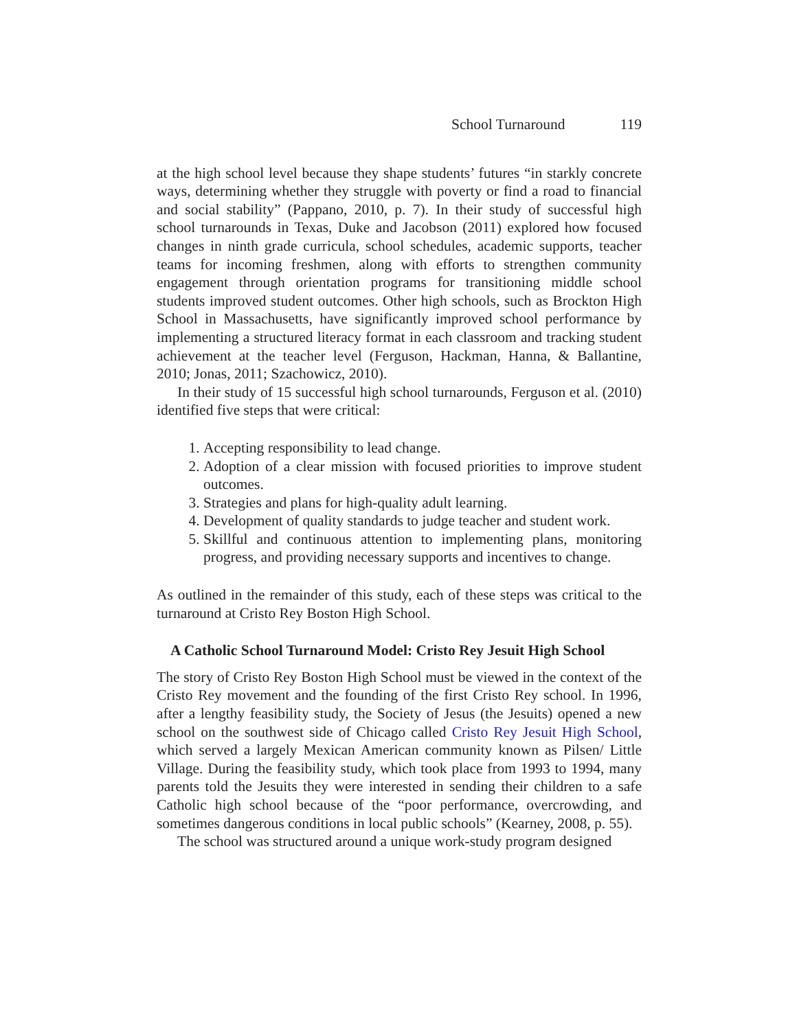School Turnaround 119
at the high school level because they shape students’ futures “in starkly concrete ways, determining whether they struggle with poverty or find a road to financial and social stability” (Pappano, 2010, p. 7). In their study of successful high school turnarounds in Texas, Duke and Jacobson (2011) explored how focused changes in ninth grade curricula, school schedules, academic supports, teacher teams for incoming freshmen, along with efforts to strengthen community engagement through orientation programs for transitioning middle school students improved student outcomes. Other high schools, such as Brockton High School in Massachusetts, have significantly improved school performance by implementing a structured literacy format in each classroom and tracking student achievement at the teacher level (Ferguson, Hackman, Hanna, & Ballantine, 2010; Jonas, 2011; Szachowicz, 2010).
In their study of 15 successful high school turnarounds, Ferguson et al. (2010) identified five steps that were critical:
1. Accepting responsibility to lead change.
2. Adoption of a clear mission with focused priorities to improve student outcomes.
3. Strategies and plans for high-quality adult learning.
4. Development of quality standards to judge teacher and student work.
5. Skillful and continuous attention to implementing plans, monitoring progress, and providing necessary supports and incentives to change.
As outlined in the remainder of this study, each of these steps was critical to the turnaround at Cristo Rey Boston High School.
A Catholic School Turnaround Model: Cristo Rey Jesuit High School
The story of Cristo Rey Boston High School must be viewed in the context of the Cristo Rey movement and the founding of the first Cristo Rey school. In 1996, after a lengthy feasibility study, the Society of Jesus (the Jesuits) opened a new school on the southwest side of Chicago called Cristo Rey Jesuit High School, which served a largely Mexican American community known as Pilsen/ Little Village. During the feasibility study, which took place from 1993 to 1994, many parents told the Jesuits they were interested in sending their children to a safe Catholic high school because of the “poor performance, overcrowding, and sometimes dangerous conditions in local public schools” (Kearney, 2008, p. 55).
The school was structured around a unique work-study program designed